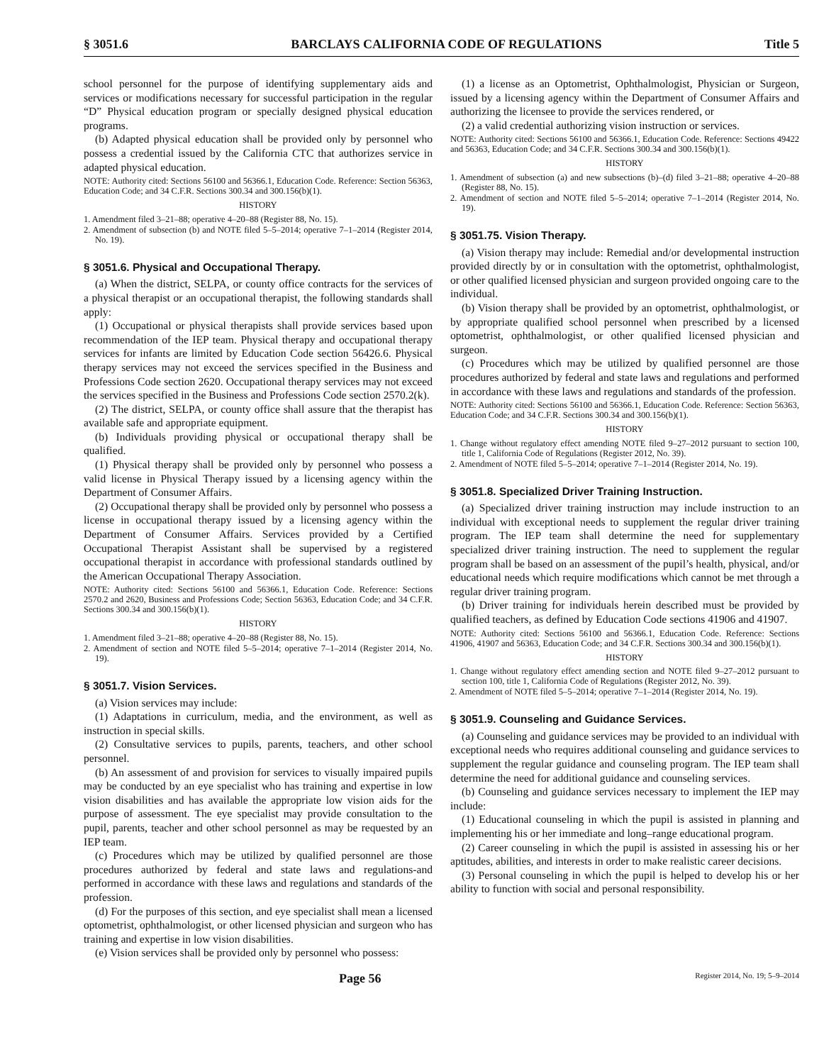§ 3051.6 BARCLAYS CALIFORNIA CODE OF REGULATIONS Title 5
school personnel for the purpose of identifying supplementary aids and services or modifications necessary for successful participation in the regular “D” Physical education program or specially designed physical education programs.
(b) Adapted physical education shall be provided only by personnel who possess a credential issued by the California CTC that authorizes service in adapted physical education.
NOTE: Authority cited: Sections 56100 and 56366.1, Education Code. Reference: Section 56363, Education Code; and 34 C.F.R. Sections 300.34 and 300.156(b)(1).
HISTORY
1. Amendment filed 3–21–88; operative 4–20–88 (Register 88, No. 15).
2. Amendment of subsection (b) and NOTE filed 5–5–2014; operative 7–1–2014 (Register 2014, No. 19).
§ 3051.6. Physical and Occupational Therapy.
(a) When the district, SELPA, or county office contracts for the services of a physical therapist or an occupational therapist, the following standards shall apply:
(1) Occupational or physical therapists shall provide services based upon recommendation of the IEP team. Physical therapy and occupational therapy services for infants are limited by Education Code section 56426.6. Physical therapy services may not exceed the services specified in the Business and Professions Code section 2620. Occupational therapy services may not exceed the services specified in the Business and Professions Code section 2570.2(k).
(2) The district, SELPA, or county office shall assure that the therapist has available safe and appropriate equipment.
(b) Individuals providing physical or occupational therapy shall be qualified.
(1) Physical therapy shall be provided only by personnel who possess a valid license in Physical Therapy issued by a licensing agency within the Department of Consumer Affairs.
(2) Occupational therapy shall be provided only by personnel who possess a license in occupational therapy issued by a licensing agency within the Department of Consumer Affairs. Services provided by a Certified Occupational Therapist Assistant shall be supervised by a registered occupational therapist in accordance with professional standards outlined by the American Occupational Therapy Association.
NOTE: Authority cited: Sections 56100 and 56366.1, Education Code. Reference: Sections 2570.2 and 2620, Business and Professions Code; Section 56363, Education Code; and 34 C.F.R. Sections 300.34 and 300.156(b)(1).
HISTORY
1. Amendment filed 3–21–88; operative 4–20–88 (Register 88, No. 15).
2. Amendment of section and NOTE filed 5–5–2014; operative 7–1–2014 (Register 2014, No. 19).
§ 3051.7. Vision Services.
(a) Vision services may include:
(1) Adaptations in curriculum, media, and the environment, as well as instruction in special skills.
(2) Consultative services to pupils, parents, teachers, and other school personnel.
(b) An assessment of and provision for services to visually impaired pupils may be conducted by an eye specialist who has training and expertise in low vision disabilities and has available the appropriate low vision aids for the purpose of assessment. The eye specialist may provide consultation to the pupil, parents, teacher and other school personnel as may be requested by an IEP team.
(c) Procedures which may be utilized by qualified personnel are those procedures authorized by federal and state laws and regulations-and performed in accordance with these laws and regulations and standards of the profession.
(d) For the purposes of this section, and eye specialist shall mean a licensed optometrist, ophthalmologist, or other licensed physician and surgeon who has training and expertise in low vision disabilities.
(e) Vision services shall be provided only by personnel who possess:
(1) a license as an Optometrist, Ophthalmologist, Physician or Surgeon, issued by a licensing agency within the Department of Consumer Affairs and authorizing the licensee to provide the services rendered, or
(2) a valid credential authorizing vision instruction or services.
NOTE: Authority cited: Sections 56100 and 56366.1, Education Code. Reference: Sections 49422 and 56363, Education Code; and 34 C.F.R. Sections 300.34 and 300.156(b)(1).
HISTORY
1. Amendment of subsection (a) and new subsections (b)–(d) filed 3–21–88; operative 4–20–88 (Register 88, No. 15).
2. Amendment of section and NOTE filed 5–5–2014; operative 7–1–2014 (Register 2014, No. 19).
§ 3051.75. Vision Therapy.
(a) Vision therapy may include: Remedial and/or developmental instruction provided directly by or in consultation with the optometrist, ophthalmologist, or other qualified licensed physician and surgeon provided ongoing care to the individual.
(b) Vision therapy shall be provided by an optometrist, ophthalmologist, or by appropriate qualified school personnel when prescribed by a licensed optometrist, ophthalmologist, or other qualified licensed physician and surgeon.
(c) Procedures which may be utilized by qualified personnel are those procedures authorized by federal and state laws and regulations and performed in accordance with these laws and regulations and standards of the profession.
NOTE: Authority cited: Sections 56100 and 56366.1, Education Code. Reference: Section 56363, Education Code; and 34 C.F.R. Sections 300.34 and 300.156(b)(1).
HISTORY
1. Change without regulatory effect amending NOTE filed 9–27–2012 pursuant to section 100, title 1, California Code of Regulations (Register 2012, No. 39).
2. Amendment of NOTE filed 5–5–2014; operative 7–1–2014 (Register 2014, No. 19).
§ 3051.8. Specialized Driver Training Instruction.
(a) Specialized driver training instruction may include instruction to an individual with exceptional needs to supplement the regular driver training program. The IEP team shall determine the need for supplementary specialized driver training instruction. The need to supplement the regular program shall be based on an assessment of the pupil’s health, physical, and/or educational needs which require modifications which cannot be met through a regular driver training program.
(b) Driver training for individuals herein described must be provided by qualified teachers, as defined by Education Code sections 41906 and 41907.
NOTE: Authority cited: Sections 56100 and 56366.1, Education Code. Reference: Sections 41906, 41907 and 56363, Education Code; and 34 C.F.R. Sections 300.34 and 300.156(b)(1).
HISTORY
1. Change without regulatory effect amending section and NOTE filed 9–27–2012 pursuant to section 100, title 1, California Code of Regulations (Register 2012, No. 39).
2. Amendment of NOTE filed 5–5–2014; operative 7–1–2014 (Register 2014, No. 19).
§ 3051.9. Counseling and Guidance Services.
(a) Counseling and guidance services may be provided to an individual with exceptional needs who requires additional counseling and guidance services to supplement the regular guidance and counseling program. The IEP team shall determine the need for additional guidance and counseling services.
(b) Counseling and guidance services necessary to implement the IEP may include:
(1) Educational counseling in which the pupil is assisted in planning and implementing his or her immediate and long–range educational program.
(2) Career counseling in which the pupil is assisted in assessing his or her aptitudes, abilities, and interests in order to make realistic career decisions.
(3) Personal counseling in which the pupil is helped to develop his or her ability to function with social and personal responsibility.
Page 56 Register 2014, No. 19; 5–9–2014